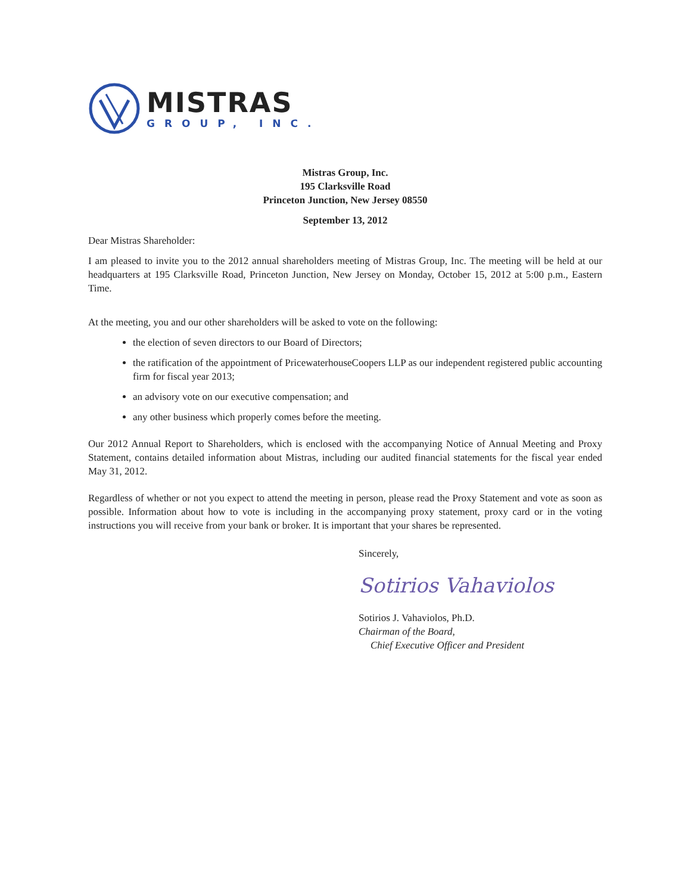MISTRAS
GROUP, INC.
Mistras Group, Inc.
195 Clarksville Road
Princeton Junction, New Jersey 08550
September 13, 2012
Dear Mistras Shareholder:
I am pleased to invite you to the 2012 annual shareholders meeting of Mistras Group, Inc. The meeting will be held at our headquarters at 195 Clarksville Road, Princeton Junction, New Jersey on Monday, October 15, 2012 at 5:00 p.m., Eastern Time.
At the meeting, you and our other shareholders will be asked to vote on the following:
the election of seven directors to our Board of Directors;
the ratification of the appointment of PricewaterhouseCoopers LLP as our independent registered public accounting firm for fiscal year 2013;
an advisory vote on our executive compensation; and
any other business which properly comes before the meeting.
Our 2012 Annual Report to Shareholders, which is enclosed with the accompanying Notice of Annual Meeting and Proxy Statement, contains detailed information about Mistras, including our audited financial statements for the fiscal year ended May 31, 2012.
Regardless of whether or not you expect to attend the meeting in person, please read the Proxy Statement and vote as soon as possible. Information about how to vote is including in the accompanying proxy statement, proxy card or in the voting instructions you will receive from your bank or broker. It is important that your shares be represented.
Sincerely,
Sotirios Vahaviolos
Sotirios J. Vahaviolos, Ph.D.
Chairman of the Board,
Chief Executive Officer and President